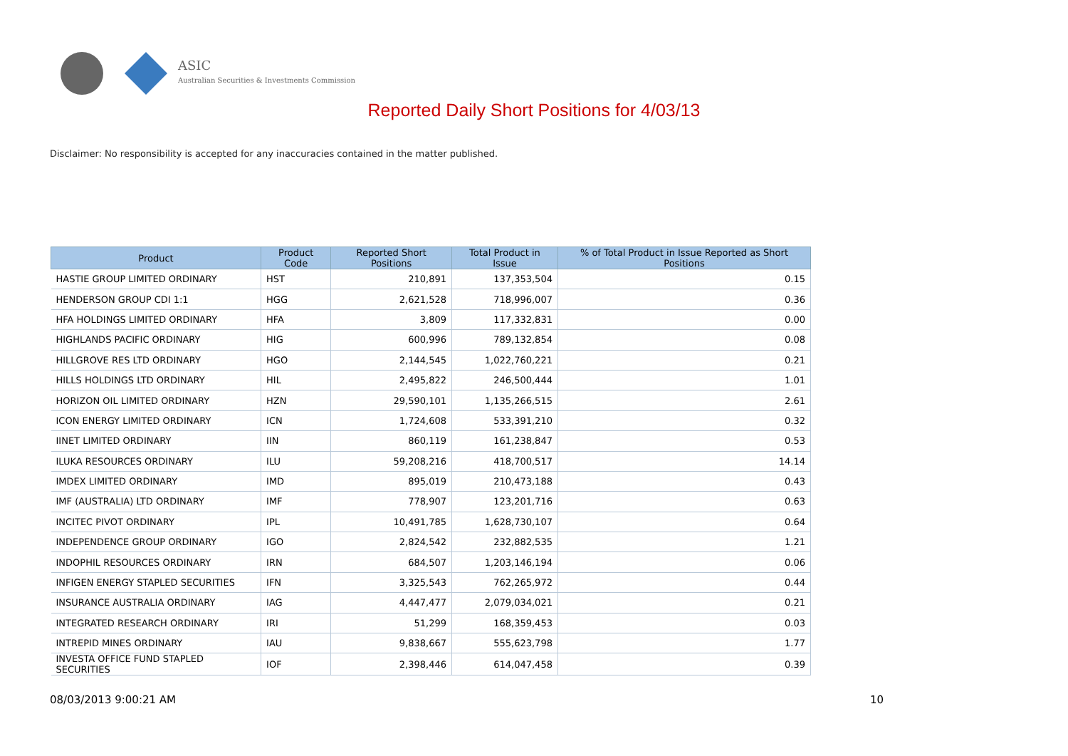ASIC
Australian Securities & Investments Commission
Reported Daily Short Positions for 4/03/13
Disclaimer: No responsibility is accepted for any inaccuracies contained in the matter published.
| Product | Product Code | Reported Short Positions | Total Product in Issue | % of Total Product in Issue Reported as Short Positions |
| --- | --- | --- | --- | --- |
| HASTIE GROUP LIMITED ORDINARY | HST | 210,891 | 137,353,504 | 0.15 |
| HENDERSON GROUP CDI 1:1 | HGG | 2,621,528 | 718,996,007 | 0.36 |
| HFA HOLDINGS LIMITED ORDINARY | HFA | 3,809 | 117,332,831 | 0.00 |
| HIGHLANDS PACIFIC ORDINARY | HIG | 600,996 | 789,132,854 | 0.08 |
| HILLGROVE RES LTD ORDINARY | HGO | 2,144,545 | 1,022,760,221 | 0.21 |
| HILLS HOLDINGS LTD ORDINARY | HIL | 2,495,822 | 246,500,444 | 1.01 |
| HORIZON OIL LIMITED ORDINARY | HZN | 29,590,101 | 1,135,266,515 | 2.61 |
| ICON ENERGY LIMITED ORDINARY | ICN | 1,724,608 | 533,391,210 | 0.32 |
| IINET LIMITED ORDINARY | IIN | 860,119 | 161,238,847 | 0.53 |
| ILUKA RESOURCES ORDINARY | ILU | 59,208,216 | 418,700,517 | 14.14 |
| IMDEX LIMITED ORDINARY | IMD | 895,019 | 210,473,188 | 0.43 |
| IMF (AUSTRALIA) LTD ORDINARY | IMF | 778,907 | 123,201,716 | 0.63 |
| INCITEC PIVOT ORDINARY | IPL | 10,491,785 | 1,628,730,107 | 0.64 |
| INDEPENDENCE GROUP ORDINARY | IGO | 2,824,542 | 232,882,535 | 1.21 |
| INDOPHIL RESOURCES ORDINARY | IRN | 684,507 | 1,203,146,194 | 0.06 |
| INFIGEN ENERGY STAPLED SECURITIES | IFN | 3,325,543 | 762,265,972 | 0.44 |
| INSURANCE AUSTRALIA ORDINARY | IAG | 4,447,477 | 2,079,034,021 | 0.21 |
| INTEGRATED RESEARCH ORDINARY | IRI | 51,299 | 168,359,453 | 0.03 |
| INTREPID MINES ORDINARY | IAU | 9,838,667 | 555,623,798 | 1.77 |
| INVESTA OFFICE FUND STAPLED SECURITIES | IOF | 2,398,446 | 614,047,458 | 0.39 |
08/03/2013 9:00:21 AM 10